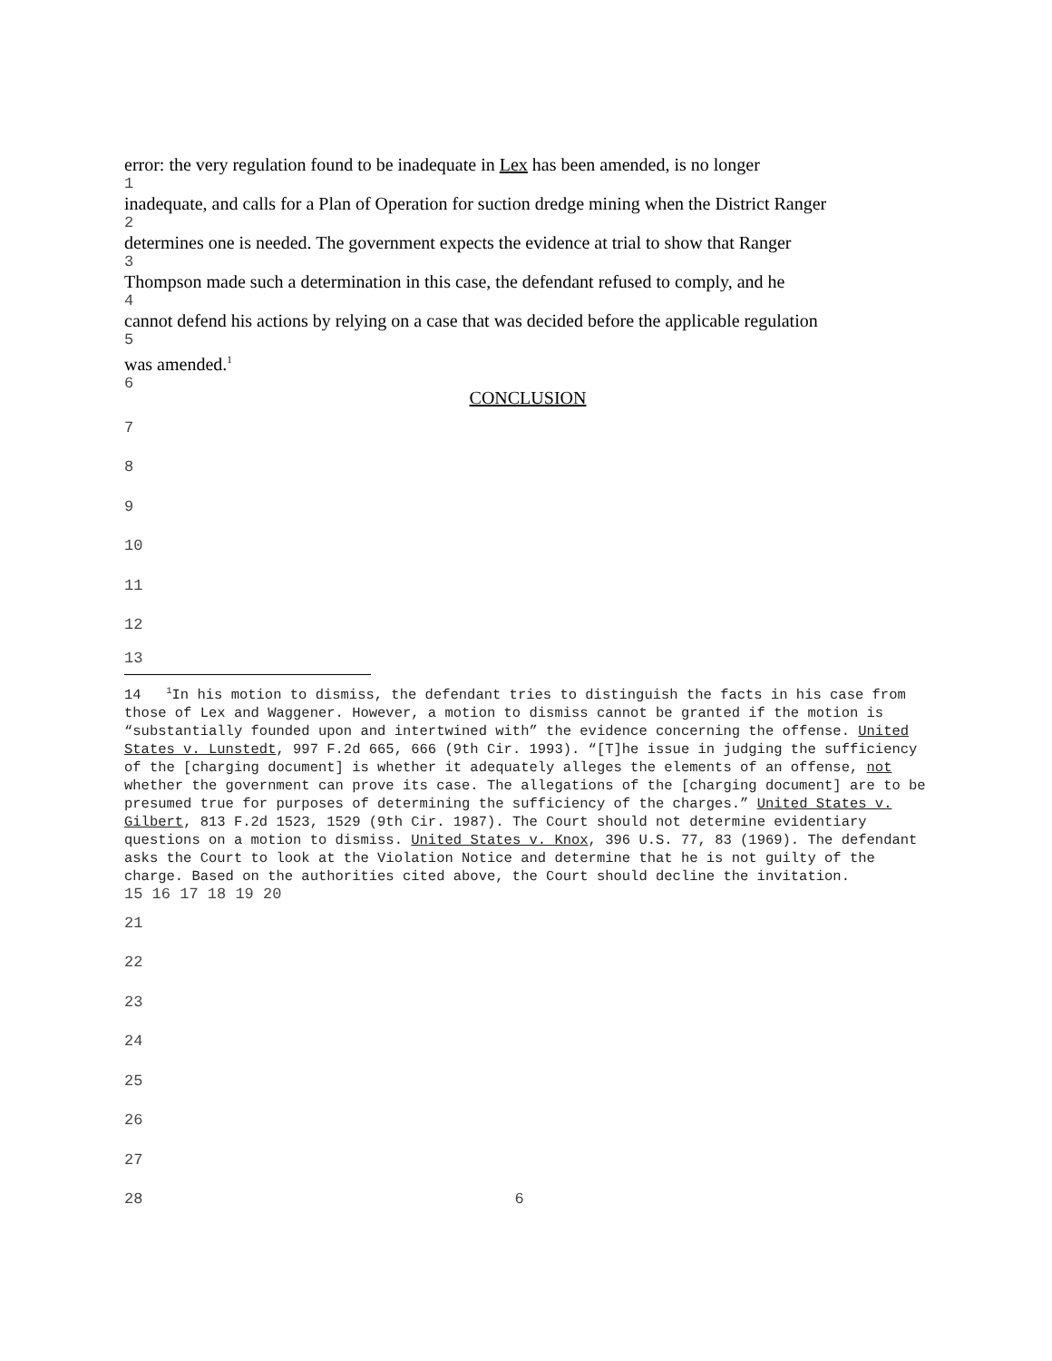error: the very regulation found to be inadequate in Lex has been amended, is no longer
1
inadequate, and calls for a Plan of Operation for suction dredge mining when the District Ranger
2
determines one is needed. The government expects the evidence at trial to show that Ranger
3
Thompson made such a determination in this case, the defendant refused to comply, and he
4
cannot defend his actions by relying on a case that was decided before the applicable regulation
5
was amended.<sup>1</sup>
6
CONCLUSION
7
8
9
10
11
12
13
14 <sup>1</sup>In his motion to dismiss, the defendant tries to distinguish the facts in his case from those of Lex and Waggener. However, a motion to dismiss cannot be granted if the motion is “substantially founded upon and intertwined with” the evidence concerning the offense. United States v. Lunstedt, 997 F.2d 665, 666 (9th Cir. 1993). “[T]he issue in judging the sufficiency of the [charging document] is whether it adequately alleges the elements of an offense, not whether the government can prove its case. The allegations of the [charging document] are to be presumed true for purposes of determining the sufficiency of the charges.” United States v. Gilbert, 813 F.2d 1523, 1529 (9th Cir. 1987). The Court should not determine evidentiary questions on a motion to dismiss. United States v. Knox, 396 U.S. 77, 83 (1969). The defendant asks the Court to look at the Violation Notice and determine that he is not guilty of the charge. Based on the authorities cited above, the Court should decline the invitation.
15 16 17 18 19 20
21
22
23
24
25
26
27
28 6